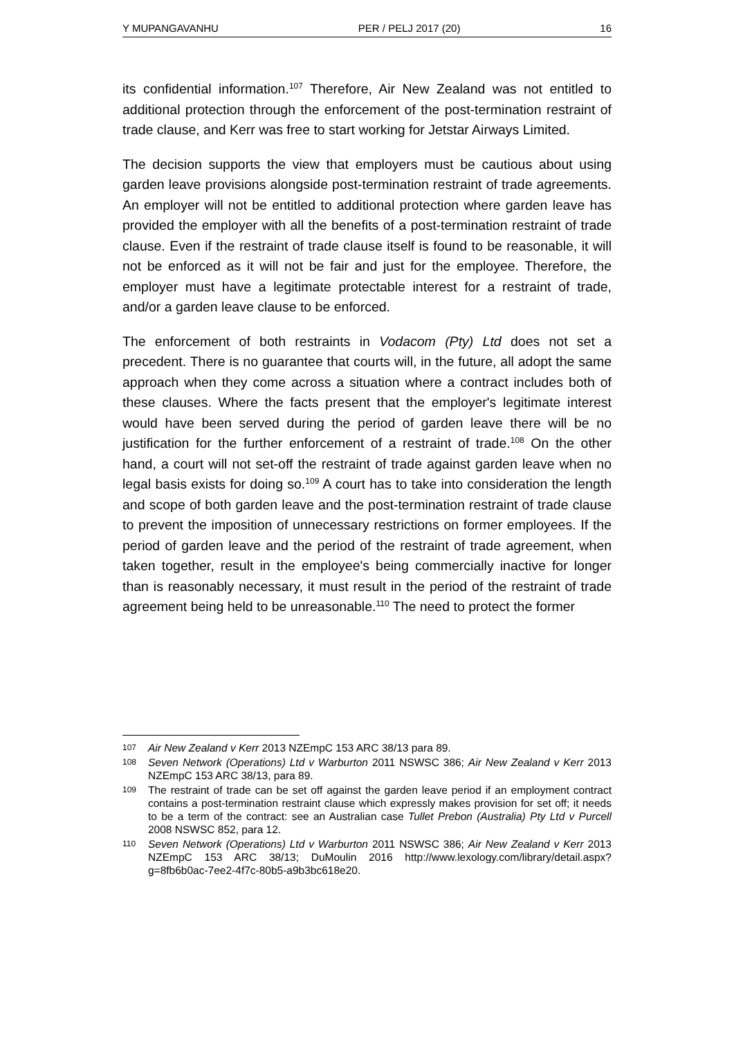Y MUPANGAVANHU PER / PELJ 2017 (20) 16
its confidential information.<sup>107</sup> Therefore, Air New Zealand was not entitled to additional protection through the enforcement of the post-termination restraint of trade clause, and Kerr was free to start working for Jetstar Airways Limited.
The decision supports the view that employers must be cautious about using garden leave provisions alongside post-termination restraint of trade agreements. An employer will not be entitled to additional protection where garden leave has provided the employer with all the benefits of a post-termination restraint of trade clause. Even if the restraint of trade clause itself is found to be reasonable, it will not be enforced as it will not be fair and just for the employee. Therefore, the employer must have a legitimate protectable interest for a restraint of trade, and/or a garden leave clause to be enforced.
The enforcement of both restraints in Vodacom (Pty) Ltd does not set a precedent. There is no guarantee that courts will, in the future, all adopt the same approach when they come across a situation where a contract includes both of these clauses. Where the facts present that the employer's legitimate interest would have been served during the period of garden leave there will be no justification for the further enforcement of a restraint of trade.<sup>108</sup> On the other hand, a court will not set-off the restraint of trade against garden leave when no legal basis exists for doing so.<sup>109</sup> A court has to take into consideration the length and scope of both garden leave and the post-termination restraint of trade clause to prevent the imposition of unnecessary restrictions on former employees. If the period of garden leave and the period of the restraint of trade agreement, when taken together, result in the employee's being commercially inactive for longer than is reasonably necessary, it must result in the period of the restraint of trade agreement being held to be unreasonable.<sup>110</sup> The need to protect the former
107 Air New Zealand v Kerr 2013 NZEmpC 153 ARC 38/13 para 89.
108 Seven Network (Operations) Ltd v Warburton 2011 NSWSC 386; Air New Zealand v Kerr 2013 NZEmpC 153 ARC 38/13, para 89.
109 The restraint of trade can be set off against the garden leave period if an employment contract contains a post-termination restraint clause which expressly makes provision for set off; it needs to be a term of the contract: see an Australian case Tullet Prebon (Australia) Pty Ltd v Purcell 2008 NSWSC 852, para 12.
110 Seven Network (Operations) Ltd v Warburton 2011 NSWSC 386; Air New Zealand v Kerr 2013 NZEmpC 153 ARC 38/13; DuMoulin 2016 http://www.lexology.com/library/detail.aspx?g=8fb6b0ac-7ee2-4f7c-80b5-a9b3bc618e20.